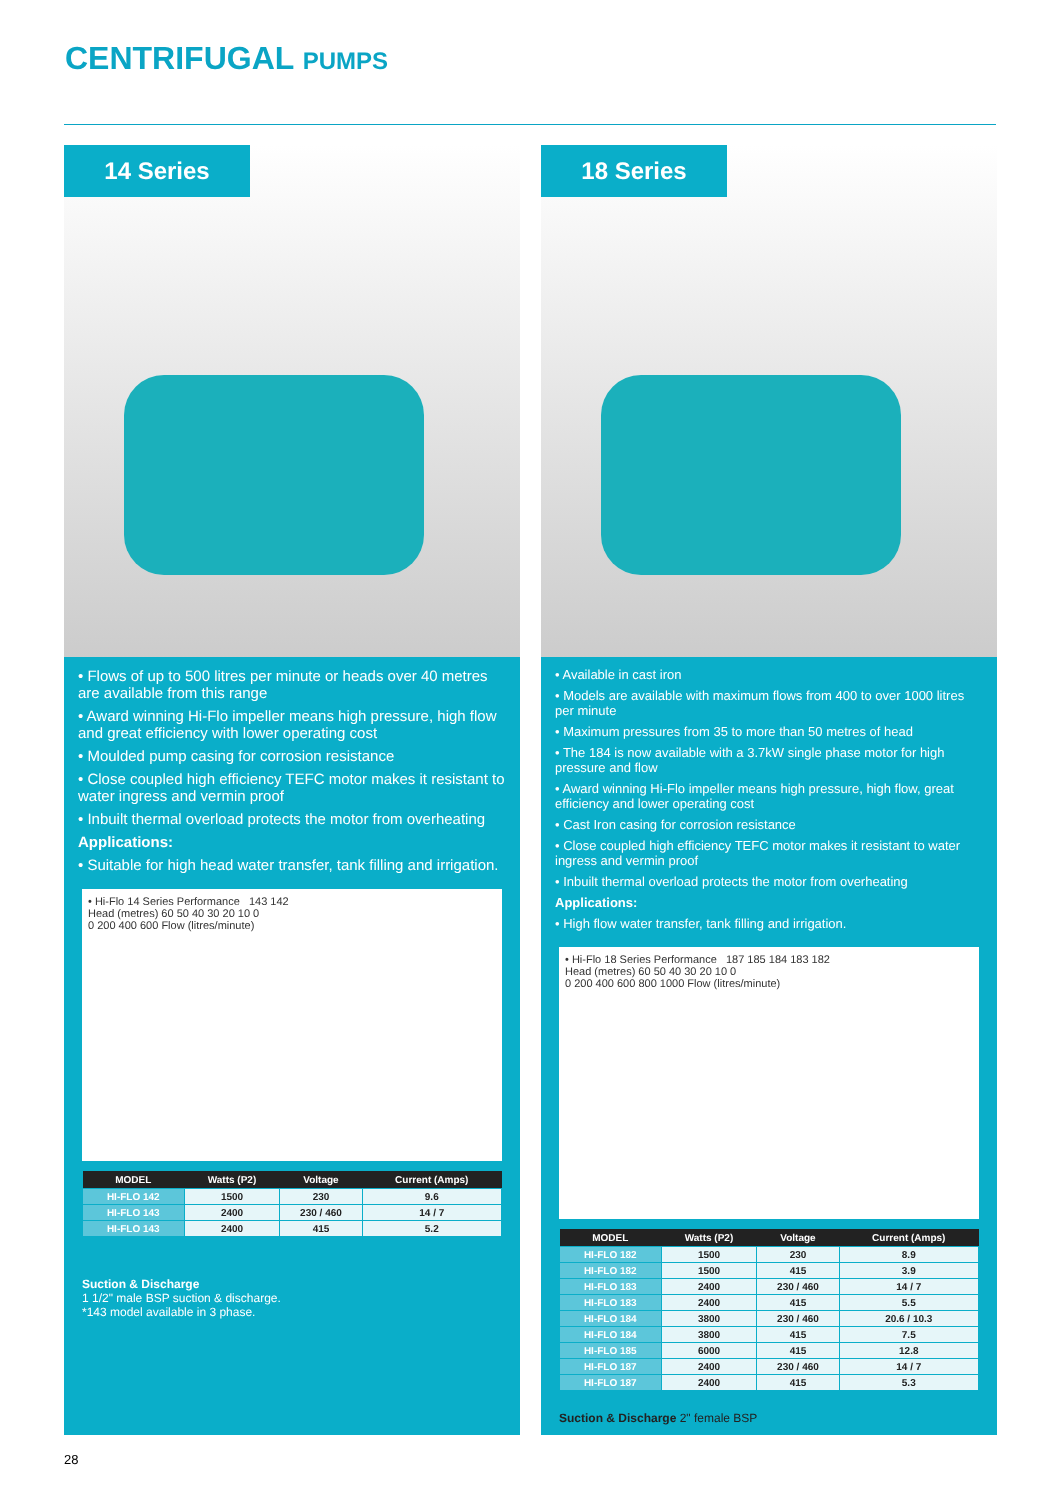CENTRIFUGAL PUMPS
14 Series
• Flows of up to 500 litres per minute or heads over 40 metres are available from this range
• Award winning Hi-Flo impeller means high pressure, high flow and great efficiency with lower operating cost
• Moulded pump casing for corrosion resistance
• Close coupled high efficiency TEFC motor makes it resistant to water ingress and vermin proof
• Inbuilt thermal overload protects the motor from overheating
Applications:
• Suitable for high head water transfer, tank filling and irrigation.
• Hi-Flo 14 Series Performance 143 142
Head (metres) 60 50 40 30 20 10 0
0 200 400 600 Flow (litres/minute)
| MODEL | Watts (P2) | Voltage | Current (Amps) |
| --- | --- | --- | --- |
| HI-FLO 142 | 1500 | 230 | 9.6 |
| HI-FLO 143 | 2400 | 230 / 460 | 14 / 7 |
| HI-FLO 143 | 2400 | 415 | 5.2 |
Suction & Discharge
1 1/2" male BSP suction & discharge.
*143 model available in 3 phase.
18 Series
• Available in cast iron
• Models are available with maximum flows from 400 to over 1000 litres per minute
• Maximum pressures from 35 to more than 50 metres of head
• The 184 is now available with a 3.7kW single phase motor for high pressure and flow
• Award winning Hi-Flo impeller means high pressure, high flow, great efficiency and lower operating cost
• Cast Iron casing for corrosion resistance
• Close coupled high efficiency TEFC motor makes it resistant to water ingress and vermin proof
• Inbuilt thermal overload protects the motor from overheating
Applications:
• High flow water transfer, tank filling and irrigation.
• Hi-Flo 18 Series Performance 187 185 184 183 182
Head (metres) 60 50 40 30 20 10 0
0 200 400 600 800 1000 Flow (litres/minute)
| MODEL | Watts (P2) | Voltage | Current (Amps) |
| --- | --- | --- | --- |
| HI-FLO 182 | 1500 | 230 | 8.9 |
| HI-FLO 182 | 1500 | 415 | 3.9 |
| HI-FLO 183 | 2400 | 230 / 460 | 14 / 7 |
| HI-FLO 183 | 2400 | 415 | 5.5 |
| HI-FLO 184 | 3800 | 230 / 460 | 20.6 / 10.3 |
| HI-FLO 184 | 3800 | 415 | 7.5 |
| HI-FLO 185 | 6000 | 415 | 12.8 |
| HI-FLO 187 | 2400 | 230 / 460 | 14 / 7 |
| HI-FLO 187 | 2400 | 415 | 5.3 |
Suction & Discharge 2" female BSP
28